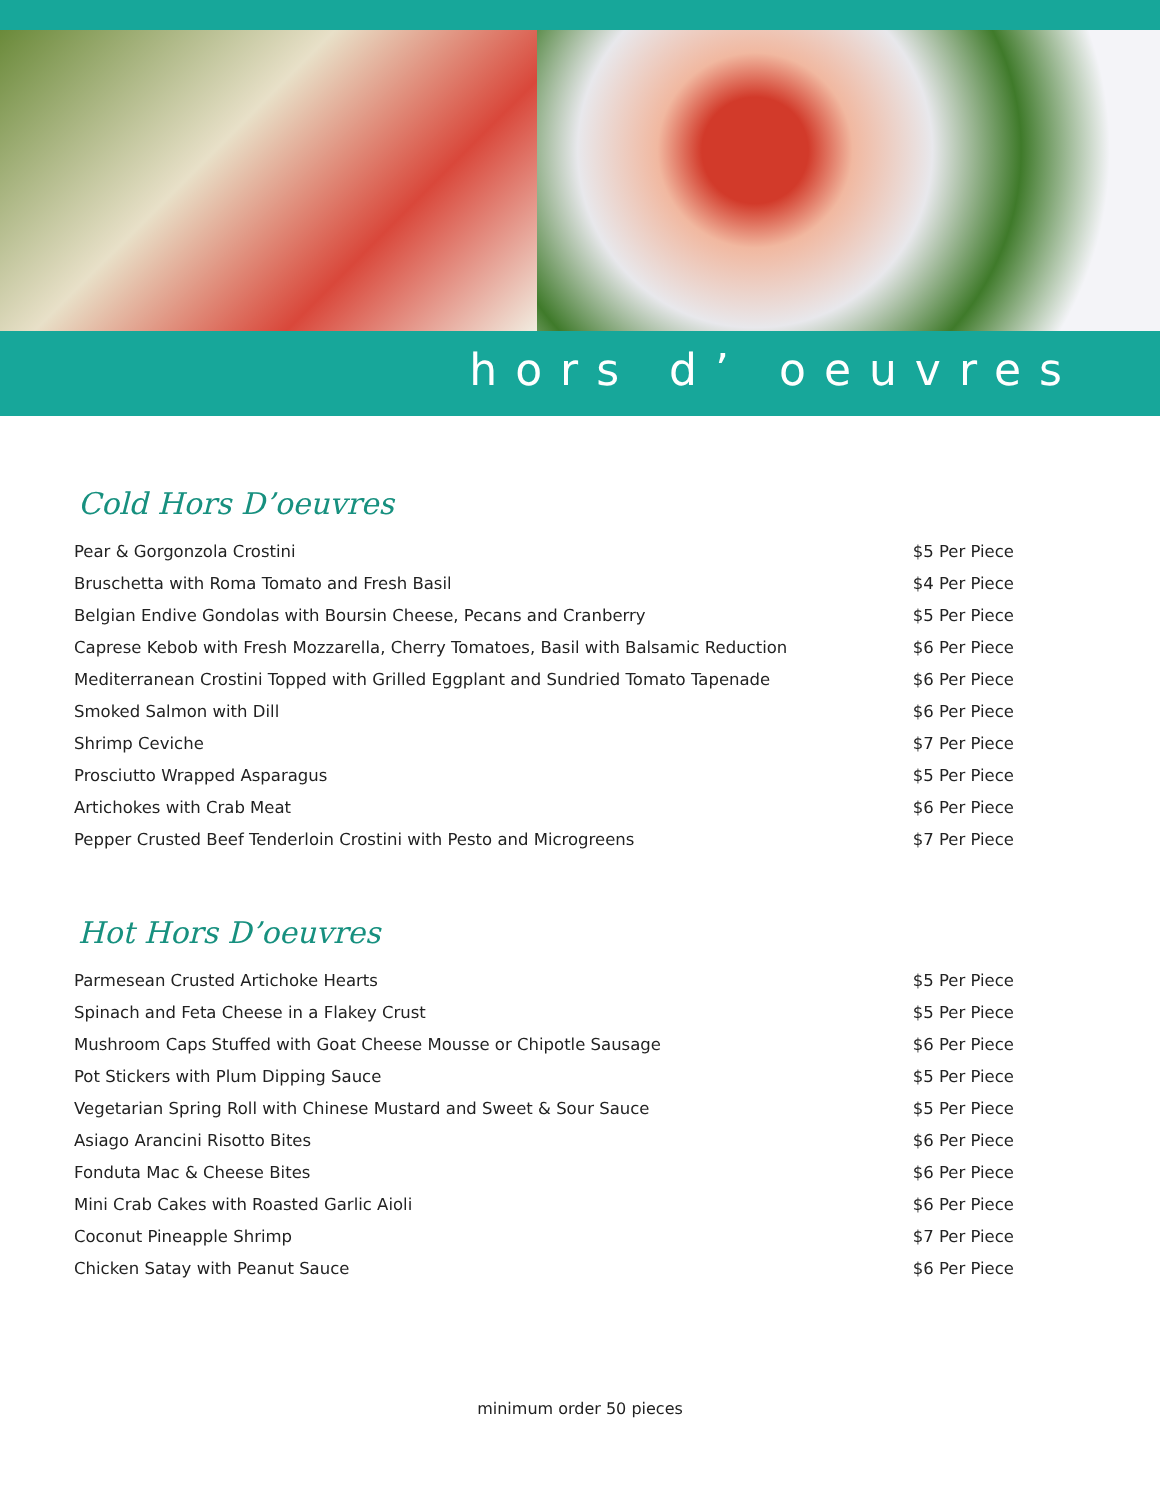hors d’ oeuvres
Cold Hors D’oeuvres
| Pear & Gorgonzola Crostini | $5 Per Piece |
| Bruschetta with Roma Tomato and Fresh Basil | $4 Per Piece |
| Belgian Endive Gondolas with Boursin Cheese, Pecans and Cranberry | $5 Per Piece |
| Caprese Kebob with Fresh Mozzarella, Cherry Tomatoes, Basil with Balsamic Reduction | $6 Per Piece |
| Mediterranean Crostini Topped with Grilled Eggplant and Sundried Tomato Tapenade | $6 Per Piece |
| Smoked Salmon with Dill | $6 Per Piece |
| Shrimp Ceviche | $7 Per Piece |
| Prosciutto Wrapped Asparagus | $5 Per Piece |
| Artichokes with Crab Meat | $6 Per Piece |
| Pepper Crusted Beef Tenderloin Crostini with Pesto and Microgreens | $7 Per Piece |
Hot Hors D’oeuvres
| Parmesean Crusted Artichoke Hearts | $5 Per Piece |
| Spinach and Feta Cheese in a Flakey Crust | $5 Per Piece |
| Mushroom Caps Stuffed with Goat Cheese Mousse or Chipotle Sausage | $6 Per Piece |
| Pot Stickers with Plum Dipping Sauce | $5 Per Piece |
| Vegetarian Spring Roll with Chinese Mustard and Sweet & Sour Sauce | $5 Per Piece |
| Asiago Arancini Risotto Bites | $6 Per Piece |
| Fonduta Mac & Cheese Bites | $6 Per Piece |
| Mini Crab Cakes with Roasted Garlic Aioli | $6 Per Piece |
| Coconut Pineapple Shrimp | $7 Per Piece |
| Chicken Satay with Peanut Sauce | $6 Per Piece |
minimum order 50 pieces